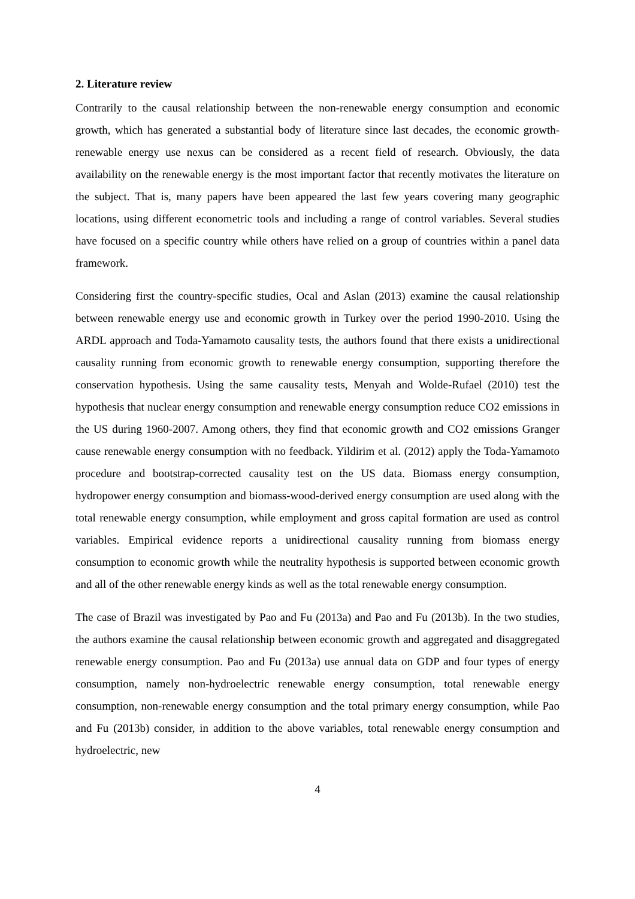2. Literature review
Contrarily to the causal relationship between the non-renewable energy consumption and economic growth, which has generated a substantial body of literature since last decades, the economic growth-renewable energy use nexus can be considered as a recent field of research. Obviously, the data availability on the renewable energy is the most important factor that recently motivates the literature on the subject. That is, many papers have been appeared the last few years covering many geographic locations, using different econometric tools and including a range of control variables. Several studies have focused on a specific country while others have relied on a group of countries within a panel data framework.
Considering first the country-specific studies, Ocal and Aslan (2013) examine the causal relationship between renewable energy use and economic growth in Turkey over the period 1990-2010. Using the ARDL approach and Toda-Yamamoto causality tests, the authors found that there exists a unidirectional causality running from economic growth to renewable energy consumption, supporting therefore the conservation hypothesis. Using the same causality tests, Menyah and Wolde-Rufael (2010) test the hypothesis that nuclear energy consumption and renewable energy consumption reduce CO2 emissions in the US during 1960-2007. Among others, they find that economic growth and CO2 emissions Granger cause renewable energy consumption with no feedback. Yildirim et al. (2012) apply the Toda-Yamamoto procedure and bootstrap-corrected causality test on the US data. Biomass energy consumption, hydropower energy consumption and biomass-wood-derived energy consumption are used along with the total renewable energy consumption, while employment and gross capital formation are used as control variables. Empirical evidence reports a unidirectional causality running from biomass energy consumption to economic growth while the neutrality hypothesis is supported between economic growth and all of the other renewable energy kinds as well as the total renewable energy consumption.
The case of Brazil was investigated by Pao and Fu (2013a) and Pao and Fu (2013b). In the two studies, the authors examine the causal relationship between economic growth and aggregated and disaggregated renewable energy consumption. Pao and Fu (2013a) use annual data on GDP and four types of energy consumption, namely non-hydroelectric renewable energy consumption, total renewable energy consumption, non-renewable energy consumption and the total primary energy consumption, while Pao and Fu (2013b) consider, in addition to the above variables, total renewable energy consumption and hydroelectric, new
4